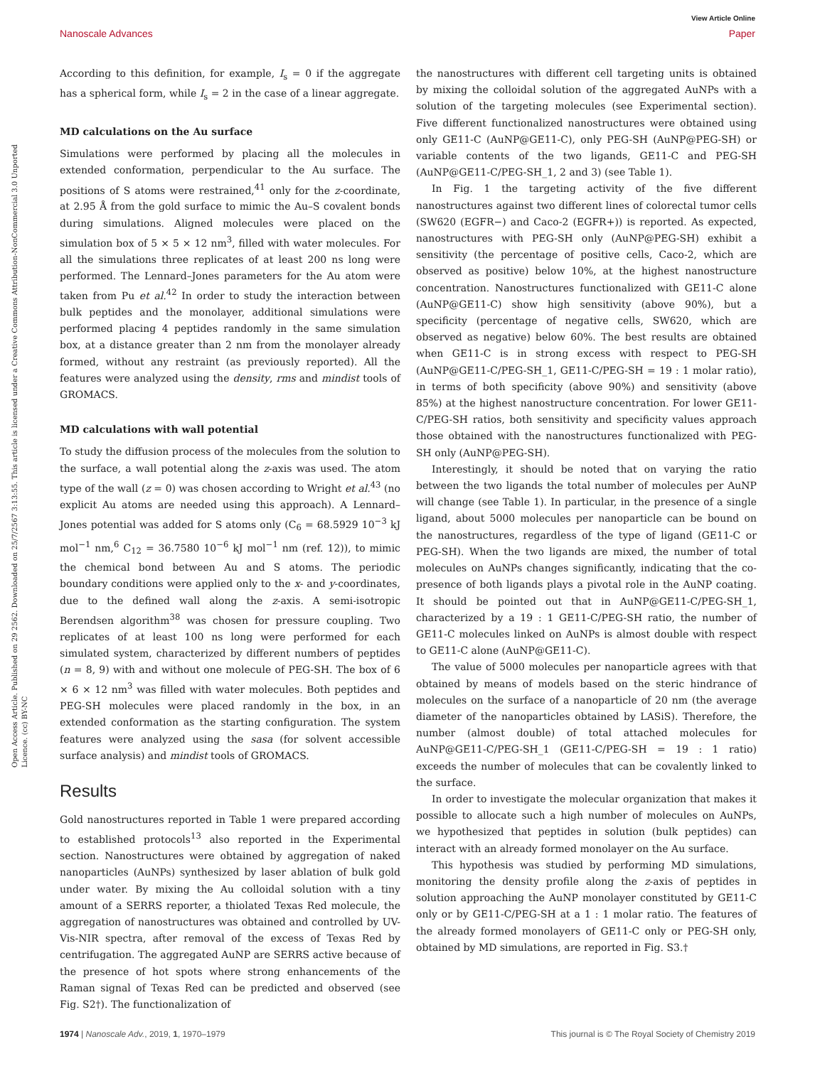View Article Online
Nanoscale Advances Paper
Open Access Article. Published on 29 2562. Downloaded on 25/7/2567 3:13:55. This article is licensed under a Creative Commons Attribution-NonCommercial 3.0 Unported Licence. (cc) BY-NC
According to this definition, for example, I<sub>s</sub> = 0 if the aggregate has a spherical form, while I<sub>s</sub> = 2 in the case of a linear aggregate.
MD calculations on the Au surface
Simulations were performed by placing all the molecules in extended conformation, perpendicular to the Au surface. The positions of S atoms were restrained,<sup>41</sup> only for the z-coordinate, at 2.95 Å from the gold surface to mimic the Au–S covalent bonds during simulations. Aligned molecules were placed on the simulation box of 5 × 5 × 12 nm<sup>3</sup>, filled with water molecules. For all the simulations three replicates of at least 200 ns long were performed. The Lennard–Jones parameters for the Au atom were taken from Pu et al.<sup>42</sup> In order to study the interaction between bulk peptides and the monolayer, additional simulations were performed placing 4 peptides randomly in the same simulation box, at a distance greater than 2 nm from the monolayer already formed, without any restraint (as previously reported). All the features were analyzed using the density, rms and mindist tools of GROMACS.
MD calculations with wall potential
To study the diffusion process of the molecules from the solution to the surface, a wall potential along the z-axis was used. The atom type of the wall (z = 0) was chosen according to Wright et al.<sup>43</sup> (no explicit Au atoms are needed using this approach). A Lennard–Jones potential was added for S atoms only (C<sub>6</sub> = 68.5929 10<sup>−3</sup> kJ mol<sup>−1</sup> nm,<sup>6</sup> C<sub>12</sub> = 36.7580 10<sup>−6</sup> kJ mol<sup>−1</sup> nm (ref. 12)), to mimic the chemical bond between Au and S atoms. The periodic boundary conditions were applied only to the x- and y-coordinates, due to the defined wall along the z-axis. A semi-isotropic Berendsen algorithm<sup>38</sup> was chosen for pressure coupling. Two replicates of at least 100 ns long were performed for each simulated system, characterized by different numbers of peptides (n = 8, 9) with and without one molecule of PEG-SH. The box of 6 × 6 × 12 nm<sup>3</sup> was filled with water molecules. Both peptides and PEG-SH molecules were placed randomly in the box, in an extended conformation as the starting configuration. The system features were analyzed using the sasa (for solvent accessible surface analysis) and mindist tools of GROMACS.
Results
Gold nanostructures reported in Table 1 were prepared according to established protocols<sup>13</sup> also reported in the Experimental section. Nanostructures were obtained by aggregation of naked nanoparticles (AuNPs) synthesized by laser ablation of bulk gold under water. By mixing the Au colloidal solution with a tiny amount of a SERRS reporter, a thiolated Texas Red molecule, the aggregation of nanostructures was obtained and controlled by UV-Vis-NIR spectra, after removal of the excess of Texas Red by centrifugation. The aggregated AuNP are SERRS active because of the presence of hot spots where strong enhancements of the Raman signal of Texas Red can be predicted and observed (see Fig. S2†). The functionalization of
the nanostructures with different cell targeting units is obtained by mixing the colloidal solution of the aggregated AuNPs with a solution of the targeting molecules (see Experimental section). Five different functionalized nanostructures were obtained using only GE11-C (AuNP@GE11-C), only PEG-SH (AuNP@PEG-SH) or variable contents of the two ligands, GE11-C and PEG-SH (AuNP@GE11-C/PEG-SH_1, 2 and 3) (see Table 1).
In Fig. 1 the targeting activity of the five different nanostructures against two different lines of colorectal tumor cells (SW620 (EGFR−) and Caco-2 (EGFR+)) is reported. As expected, nanostructures with PEG-SH only (AuNP@PEG-SH) exhibit a sensitivity (the percentage of positive cells, Caco-2, which are observed as positive) below 10%, at the highest nanostructure concentration. Nanostructures functionalized with GE11-C alone (AuNP@GE11-C) show high sensitivity (above 90%), but a specificity (percentage of negative cells, SW620, which are observed as negative) below 60%. The best results are obtained when GE11-C is in strong excess with respect to PEG-SH (AuNP@GE11-C/PEG-SH_1, GE11-C/PEG-SH = 19 : 1 molar ratio), in terms of both specificity (above 90%) and sensitivity (above 85%) at the highest nanostructure concentration. For lower GE11-C/PEG-SH ratios, both sensitivity and specificity values approach those obtained with the nanostructures functionalized with PEG-SH only (AuNP@PEG-SH).
Interestingly, it should be noted that on varying the ratio between the two ligands the total number of molecules per AuNP will change (see Table 1). In particular, in the presence of a single ligand, about 5000 molecules per nanoparticle can be bound on the nanostructures, regardless of the type of ligand (GE11-C or PEG-SH). When the two ligands are mixed, the number of total molecules on AuNPs changes significantly, indicating that the co-presence of both ligands plays a pivotal role in the AuNP coating. It should be pointed out that in AuNP@GE11-C/PEG-SH_1, characterized by a 19 : 1 GE11-C/PEG-SH ratio, the number of GE11-C molecules linked on AuNPs is almost double with respect to GE11-C alone (AuNP@GE11-C).
The value of 5000 molecules per nanoparticle agrees with that obtained by means of models based on the steric hindrance of molecules on the surface of a nanoparticle of 20 nm (the average diameter of the nanoparticles obtained by LASiS). Therefore, the number (almost double) of total attached molecules for AuNP@GE11-C/PEG-SH_1 (GE11-C/PEG-SH = 19 : 1 ratio) exceeds the number of molecules that can be covalently linked to the surface.
In order to investigate the molecular organization that makes it possible to allocate such a high number of molecules on AuNPs, we hypothesized that peptides in solution (bulk peptides) can interact with an already formed monolayer on the Au surface.
This hypothesis was studied by performing MD simulations, monitoring the density profile along the z-axis of peptides in solution approaching the AuNP monolayer constituted by GE11-C only or by GE11-C/PEG-SH at a 1 : 1 molar ratio. The features of the already formed monolayers of GE11-C only or PEG-SH only, obtained by MD simulations, are reported in Fig. S3.†
1974 | Nanoscale Adv., 2019, 1, 1970–1979 This journal is © The Royal Society of Chemistry 2019